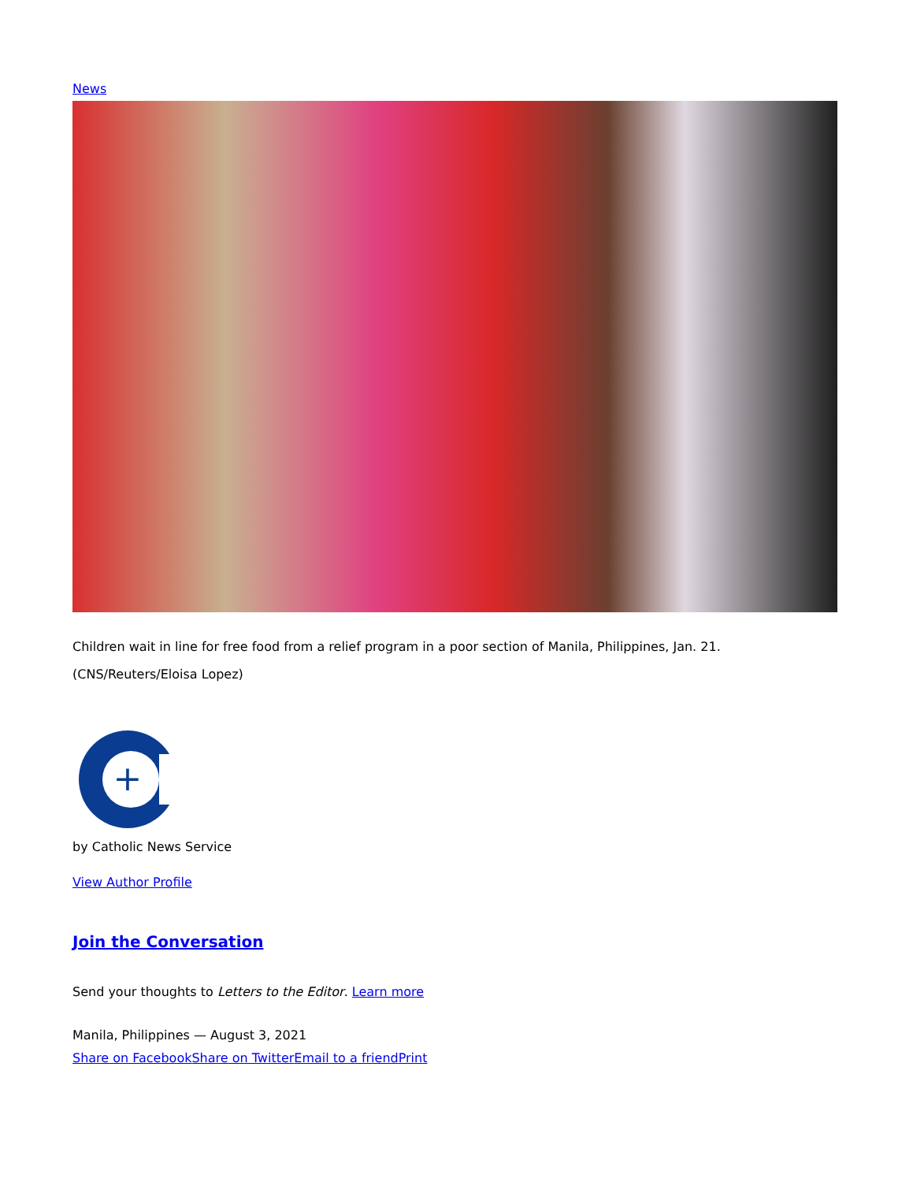News
Children wait in line for free food from a relief program in a poor section of Manila, Philippines, Jan. 21. (CNS/Reuters/Eloisa Lopez)
+
by Catholic News Service
View Author Profile
Join the Conversation
Send your thoughts to Letters to the Editor. Learn more
Manila, Philippines — August 3, 2021
Share on Facebook Share on Twitter Email to a friend Print